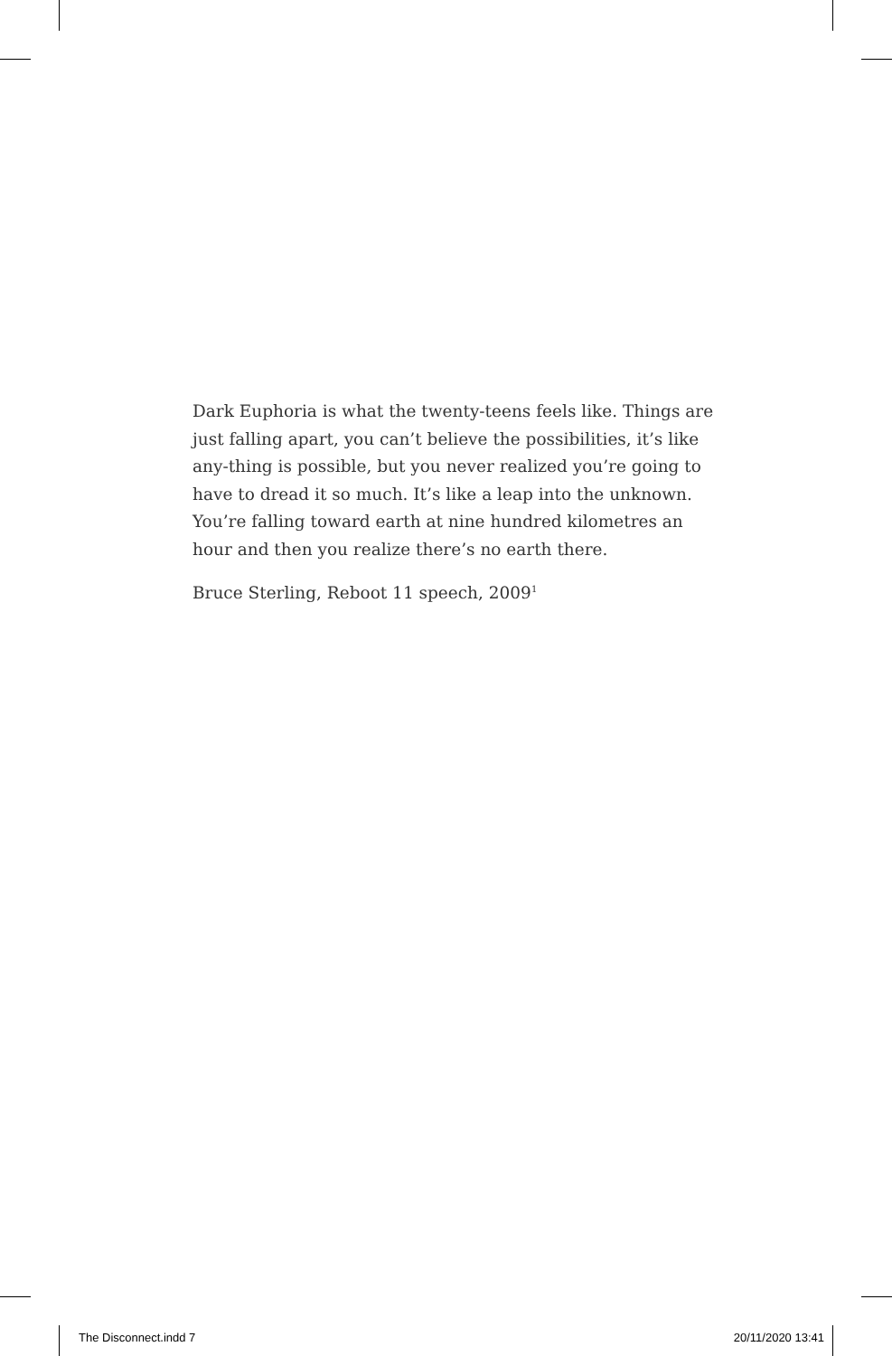Dark Euphoria is what the twenty-teens feels like. Things are just falling apart, you can’t believe the possibilities, it’s like any-thing is possible, but you never realized you’re going to have to dread it so much. It’s like a leap into the unknown. You’re falling toward earth at nine hundred kilometres an hour and then you realize there’s no earth there.
Bruce Sterling, Reboot 11 speech, 2009<sup>1</sup>
The Disconnect.indd 7 20/11/2020 13:41